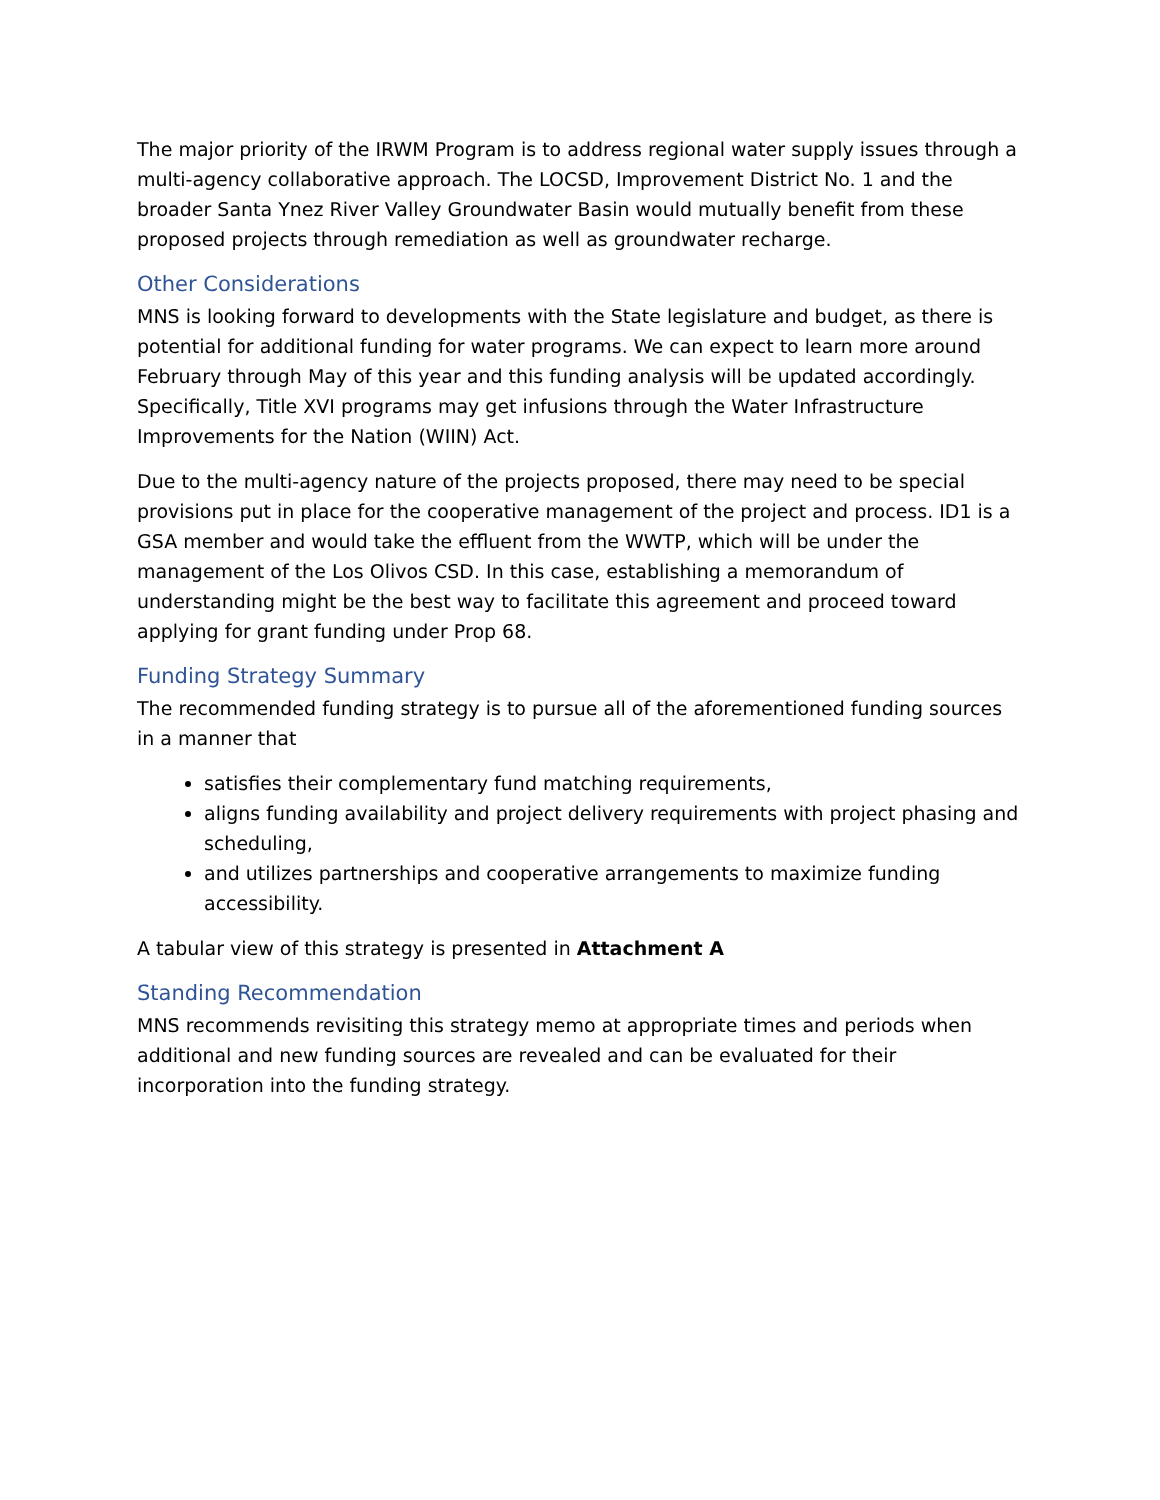The major priority of the IRWM Program is to address regional water supply issues through a multi-agency collaborative approach. The LOCSD, Improvement District No. 1 and the broader Santa Ynez River Valley Groundwater Basin would mutually benefit from these proposed projects through remediation as well as groundwater recharge.
Other Considerations
MNS is looking forward to developments with the State legislature and budget, as there is potential for additional funding for water programs. We can expect to learn more around February through May of this year and this funding analysis will be updated accordingly. Specifically, Title XVI programs may get infusions through the Water Infrastructure Improvements for the Nation (WIIN) Act.
Due to the multi-agency nature of the projects proposed, there may need to be special provisions put in place for the cooperative management of the project and process. ID1 is a GSA member and would take the effluent from the WWTP, which will be under the management of the Los Olivos CSD. In this case, establishing a memorandum of understanding might be the best way to facilitate this agreement and proceed toward applying for grant funding under Prop 68.
Funding Strategy Summary
The recommended funding strategy is to pursue all of the aforementioned funding sources in a manner that
satisfies their complementary fund matching requirements,
aligns funding availability and project delivery requirements with project phasing and scheduling,
and utilizes partnerships and cooperative arrangements to maximize funding accessibility.
A tabular view of this strategy is presented in Attachment A
Standing Recommendation
MNS recommends revisiting this strategy memo at appropriate times and periods when additional and new funding sources are revealed and can be evaluated for their incorporation into the funding strategy.